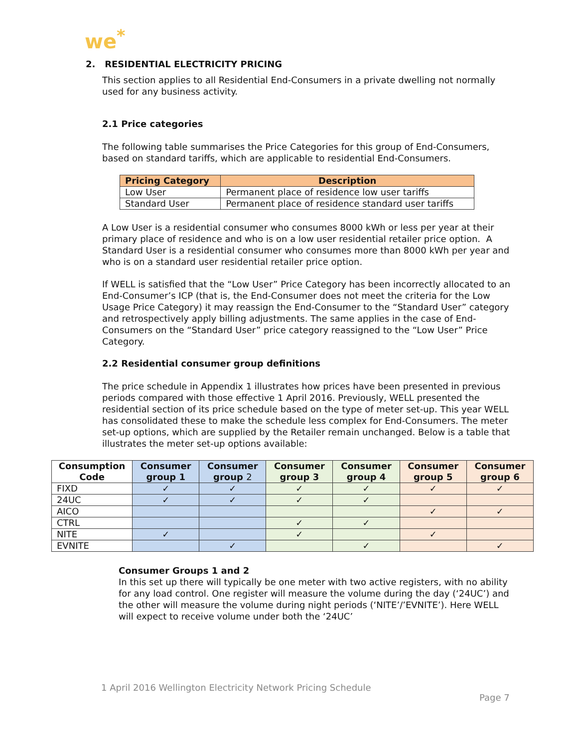we<sup>*</sup>
2. RESIDENTIAL ELECTRICITY PRICING
This section applies to all Residential End-Consumers in a private dwelling not normally used for any business activity.
2.1 Price categories
The following table summarises the Price Categories for this group of End-Consumers, based on standard tariffs, which are applicable to residential End-Consumers.
| Pricing Category | Description |
| --- | --- |
| Low User | Permanent place of residence low user tariffs |
| Standard User | Permanent place of residence standard user tariffs |
A Low User is a residential consumer who consumes 8000 kWh or less per year at their primary place of residence and who is on a low user residential retailer price option. A Standard User is a residential consumer who consumes more than 8000 kWh per year and who is on a standard user residential retailer price option.
If WELL is satisfied that the “Low User” Price Category has been incorrectly allocated to an End-Consumer’s ICP (that is, the End-Consumer does not meet the criteria for the Low Usage Price Category) it may reassign the End-Consumer to the “Standard User” category and retrospectively apply billing adjustments. The same applies in the case of End-Consumers on the “Standard User” price category reassigned to the “Low User” Price Category.
2.2 Residential consumer group definitions
The price schedule in Appendix 1 illustrates how prices have been presented in previous periods compared with those effective 1 April 2016. Previously, WELL presented the residential section of its price schedule based on the type of meter set-up. This year WELL has consolidated these to make the schedule less complex for End-Consumers. The meter set-up options, which are supplied by the Retailer remain unchanged. Below is a table that illustrates the meter set-up options available:
| Consumption Code | Consumer group 1 | Consumer group 2 | Consumer group 3 | Consumer group 4 | Consumer group 5 | Consumer group 6 |
| --- | --- | --- | --- | --- | --- | --- |
| FIXD | ✓ | ✓ | ✓ | ✓ | ✓ | ✓ |
| 24UC | ✓ | ✓ | ✓ | ✓ | | |
| AICO | | | | | ✓ | ✓ |
| CTRL | | | ✓ | ✓ | | |
| NITE | ✓ | | ✓ | | ✓ | |
| EVNITE | | ✓ | | ✓ | | ✓ |
Consumer Groups 1 and 2
In this set up there will typically be one meter with two active registers, with no ability for any load control. One register will measure the volume during the day (‘24UC’) and the other will measure the volume during night periods (‘NITE’/’EVNITE’). Here WELL will expect to receive volume under both the ‘24UC’
1 April 2016 Wellington Electricity Network Pricing Schedule
Page 7